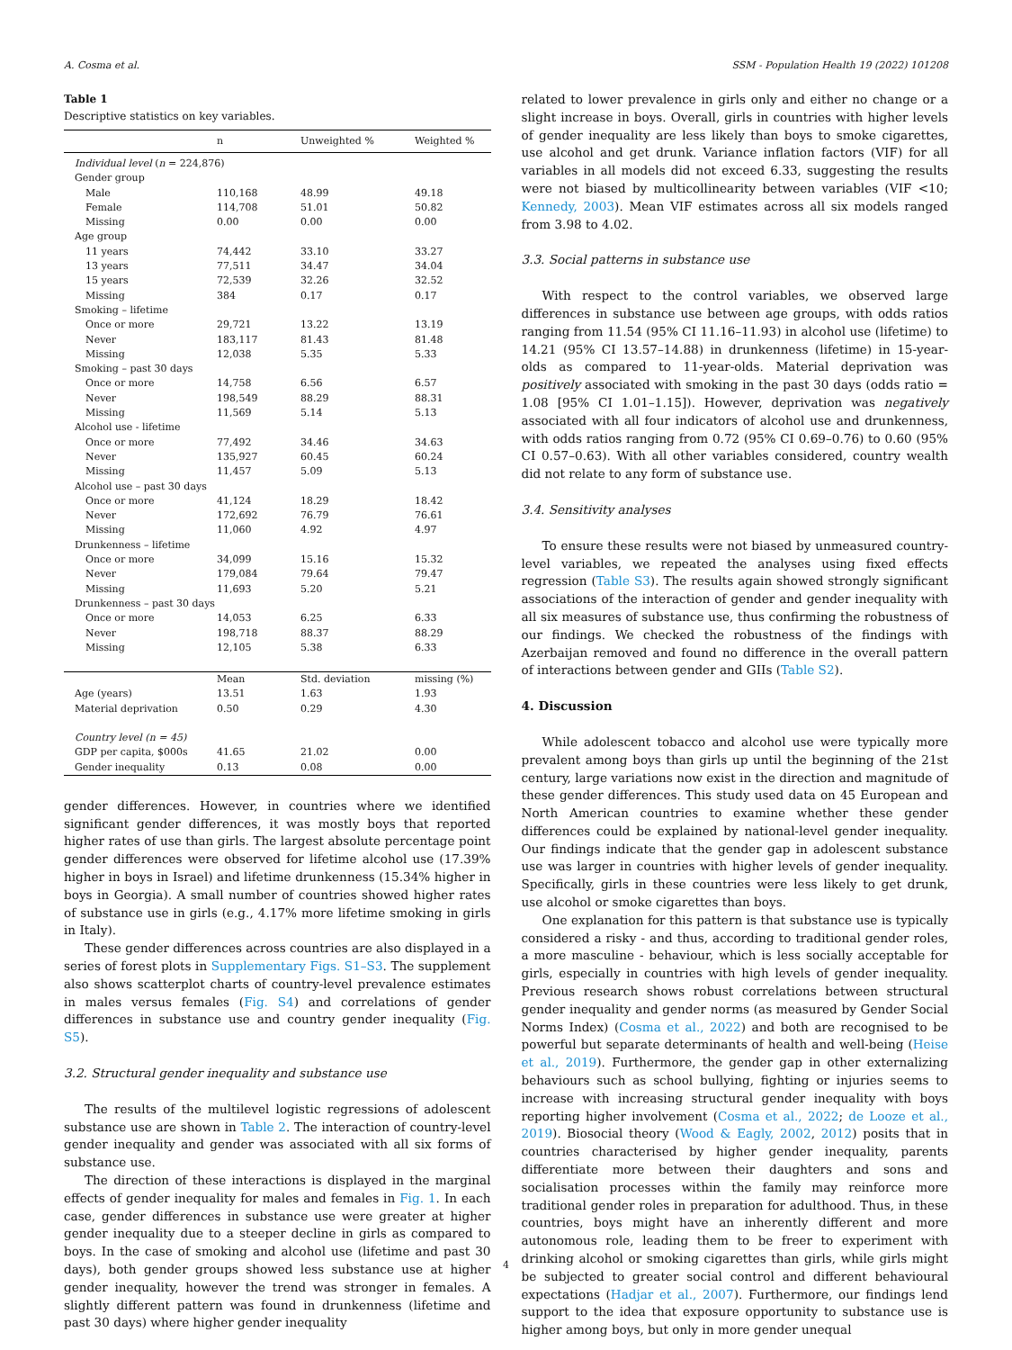A. Cosma et al. SSM - Population Health 19 (2022) 101208
Table 1
Descriptive statistics on key variables.
| | n | Unweighted % | Weighted % |
| --- | --- | --- | --- |
| Individual level ( n = 224,876) | | | |
| Gender group | | | |
| Male | 110,168 | 48.99 | 49.18 |
| Female | 114,708 | 51.01 | 50.82 |
| Missing | 0.00 | 0.00 | 0.00 |
| Age group | | | |
| 11 years | 74,442 | 33.10 | 33.27 |
| 13 years | 77,511 | 34.47 | 34.04 |
| 15 years | 72,539 | 32.26 | 32.52 |
| Missing | 384 | 0.17 | 0.17 |
| Smoking – lifetime | | | |
| Once or more | 29,721 | 13.22 | 13.19 |
| Never | 183,117 | 81.43 | 81.48 |
| Missing | 12,038 | 5.35 | 5.33 |
| Smoking – past 30 days | | | |
| Once or more | 14,758 | 6.56 | 6.57 |
| Never | 198,549 | 88.29 | 88.31 |
| Missing | 11,569 | 5.14 | 5.13 |
| Alcohol use - lifetime | | | |
| Once or more | 77,492 | 34.46 | 34.63 |
| Never | 135,927 | 60.45 | 60.24 |
| Missing | 11,457 | 5.09 | 5.13 |
| Alcohol use – past 30 days | | | |
| Once or more | 41,124 | 18.29 | 18.42 |
| Never | 172,692 | 76.79 | 76.61 |
| Missing | 11,060 | 4.92 | 4.97 |
| Drunkenness – lifetime | | | |
| Once or more | 34,099 | 15.16 | 15.32 |
| Never | 179,084 | 79.64 | 79.47 |
| Missing | 11,693 | 5.20 | 5.21 |
| Drunkenness – past 30 days | | | |
| Once or more | 14,053 | 6.25 | 6.33 |
| Never | 198,718 | 88.37 | 88.29 |
| Missing | 12,105 | 5.38 | 6.33 |
| | Mean | Std. deviation | missing (%) |
| Age (years) | 13.51 | 1.63 | 1.93 |
| Material deprivation | 0.50 | 0.29 | 4.30 |
| Country level (n = 45) | | | |
| GDP per capita, $000s | 41.65 | 21.02 | 0.00 |
| Gender inequality | 0.13 | 0.08 | 0.00 |
gender differences. However, in countries where we identified significant gender differences, it was mostly boys that reported higher rates of use than girls. The largest absolute percentage point gender differences were observed for lifetime alcohol use (17.39% higher in boys in Israel) and lifetime drunkenness (15.34% higher in boys in Georgia). A small number of countries showed higher rates of substance use in girls (e.g., 4.17% more lifetime smoking in girls in Italy).
These gender differences across countries are also displayed in a series of forest plots in Supplementary Figs. S1–S3. The supplement also shows scatterplot charts of country-level prevalence estimates in males versus females (Fig. S4) and correlations of gender differences in substance use and country gender inequality (Fig. S5).
3.2. Structural gender inequality and substance use
The results of the multilevel logistic regressions of adolescent substance use are shown in Table 2. The interaction of country-level gender inequality and gender was associated with all six forms of substance use.
The direction of these interactions is displayed in the marginal effects of gender inequality for males and females in Fig. 1. In each case, gender differences in substance use were greater at higher gender inequality due to a steeper decline in girls as compared to boys. In the case of smoking and alcohol use (lifetime and past 30 days), both gender groups showed less substance use at higher gender inequality, however the trend was stronger in females. A slightly different pattern was found in drunkenness (lifetime and past 30 days) where higher gender inequality
related to lower prevalence in girls only and either no change or a slight increase in boys. Overall, girls in countries with higher levels of gender inequality are less likely than boys to smoke cigarettes, use alcohol and get drunk. Variance inflation factors (VIF) for all variables in all models did not exceed 6.33, suggesting the results were not biased by multicollinearity between variables (VIF <10; Kennedy, 2003). Mean VIF estimates across all six models ranged from 3.98 to 4.02.
3.3. Social patterns in substance use
With respect to the control variables, we observed large differences in substance use between age groups, with odds ratios ranging from 11.54 (95% CI 11.16–11.93) in alcohol use (lifetime) to 14.21 (95% CI 13.57–14.88) in drunkenness (lifetime) in 15-year-olds as compared to 11-year-olds. Material deprivation was positively associated with smoking in the past 30 days (odds ratio = 1.08 [95% CI 1.01–1.15]). However, deprivation was negatively associated with all four indicators of alcohol use and drunkenness, with odds ratios ranging from 0.72 (95% CI 0.69–0.76) to 0.60 (95% CI 0.57–0.63). With all other variables considered, country wealth did not relate to any form of substance use.
3.4. Sensitivity analyses
To ensure these results were not biased by unmeasured country-level variables, we repeated the analyses using fixed effects regression (Table S3). The results again showed strongly significant associations of the interaction of gender and gender inequality with all six measures of substance use, thus confirming the robustness of our findings. We checked the robustness of the findings with Azerbaijan removed and found no difference in the overall pattern of interactions between gender and GIIs (Table S2).
4. Discussion
While adolescent tobacco and alcohol use were typically more prevalent among boys than girls up until the beginning of the 21st century, large variations now exist in the direction and magnitude of these gender differences. This study used data on 45 European and North American countries to examine whether these gender differences could be explained by national-level gender inequality. Our findings indicate that the gender gap in adolescent substance use was larger in countries with higher levels of gender inequality. Specifically, girls in these countries were less likely to get drunk, use alcohol or smoke cigarettes than boys.
One explanation for this pattern is that substance use is typically considered a risky - and thus, according to traditional gender roles, a more masculine - behaviour, which is less socially acceptable for girls, especially in countries with high levels of gender inequality. Previous research shows robust correlations between structural gender inequality and gender norms (as measured by Gender Social Norms Index) (Cosma et al., 2022) and both are recognised to be powerful but separate determinants of health and well-being (Heise et al., 2019). Furthermore, the gender gap in other externalizing behaviours such as school bullying, fighting or injuries seems to increase with increasing structural gender inequality with boys reporting higher involvement (Cosma et al., 2022; de Looze et al., 2019). Biosocial theory (Wood & Eagly, 2002, 2012) posits that in countries characterised by higher gender inequality, parents differentiate more between their daughters and sons and socialisation processes within the family may reinforce more traditional gender roles in preparation for adulthood. Thus, in these countries, boys might have an inherently different and more autonomous role, leading them to be freer to experiment with drinking alcohol or smoking cigarettes than girls, while girls might be subjected to greater social control and different behavioural expectations (Hadjar et al., 2007). Furthermore, our findings lend support to the idea that exposure opportunity to substance use is higher among boys, but only in more gender unequal
4